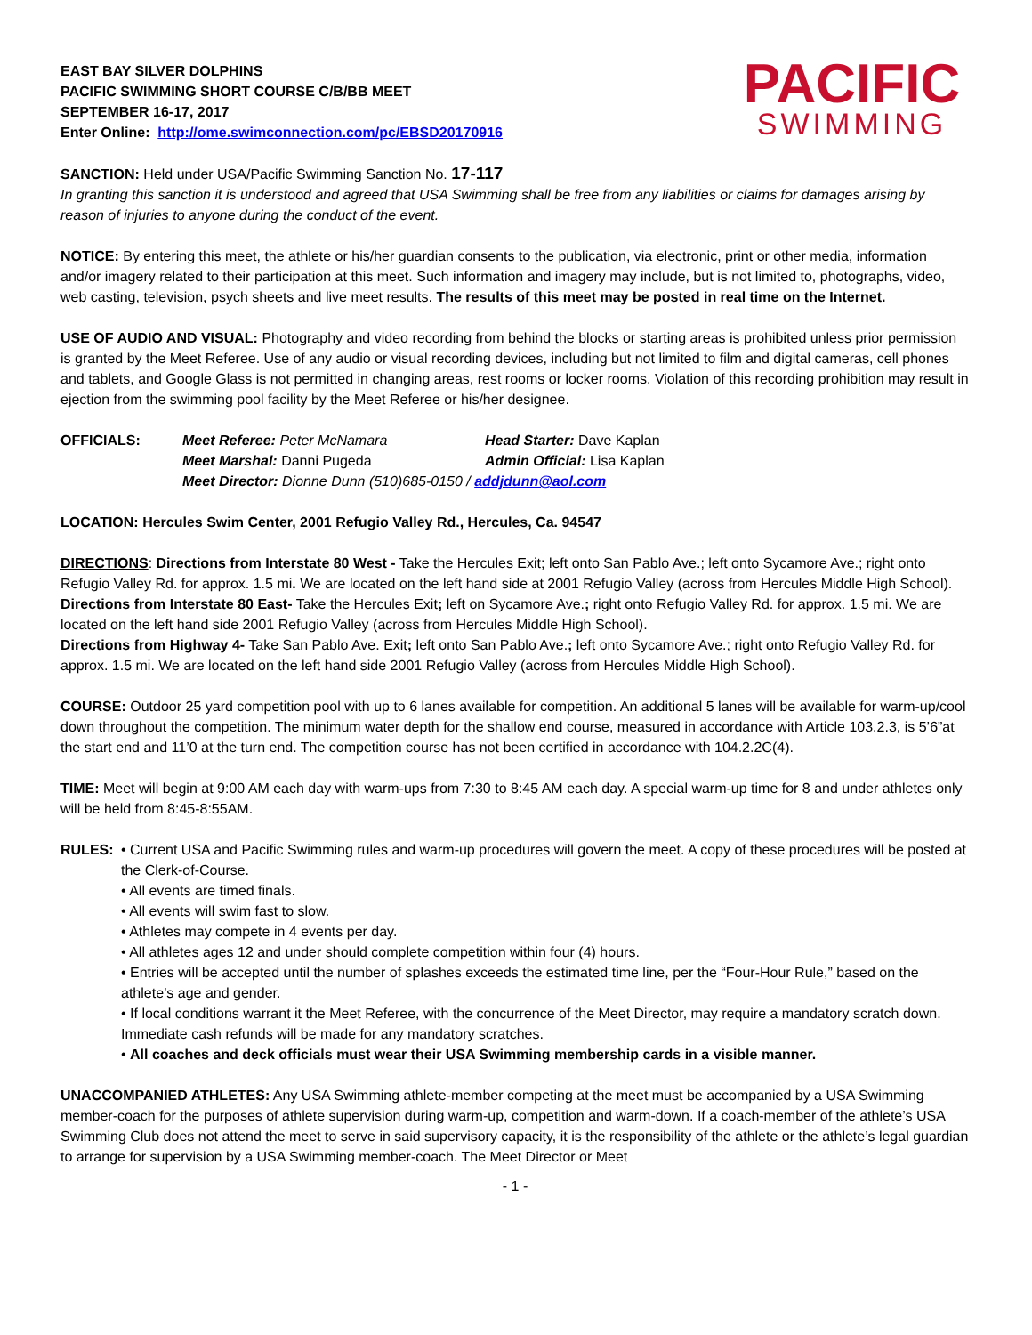EAST BAY SILVER DOLPHINS
PACIFIC SWIMMING SHORT COURSE C/B/BB MEET
SEPTEMBER 16-17, 2017
Enter Online: http://ome.swimconnection.com/pc/EBSD20170916
PACIFIC
SWIMMING
SANCTION: Held under USA/Pacific Swimming Sanction No. 17-117
In granting this sanction it is understood and agreed that USA Swimming shall be free from any liabilities or claims for damages arising by reason of injuries to anyone during the conduct of the event.
NOTICE: By entering this meet, the athlete or his/her guardian consents to the publication, via electronic, print or other media, information and/or imagery related to their participation at this meet. Such information and imagery may include, but is not limited to, photographs, video, web casting, television, psych sheets and live meet results. The results of this meet may be posted in real time on the Internet.
USE OF AUDIO AND VISUAL: Photography and video recording from behind the blocks or starting areas is prohibited unless prior permission is granted by the Meet Referee. Use of any audio or visual recording devices, including but not limited to film and digital cameras, cell phones and tablets, and Google Glass is not permitted in changing areas, rest rooms or locker rooms. Violation of this recording prohibition may result in ejection from the swimming pool facility by the Meet Referee or his/her designee.
OFFICIALS: Meet Referee: Peter McNamara Head Starter: Dave Kaplan Meet Marshal: Danni Pugeda Admin Official: Lisa Kaplan Meet Director: Dionne Dunn (510)685-0150 / addjdunn@aol.com
LOCATION: Hercules Swim Center, 2001 Refugio Valley Rd., Hercules, Ca. 94547
DIRECTIONS: Directions from Interstate 80 West - Take the Hercules Exit; left onto San Pablo Ave.; left onto Sycamore Ave.; right onto Refugio Valley Rd. for approx. 1.5 mi. We are located on the left hand side at 2001 Refugio Valley (across from Hercules Middle High School).
Directions from Interstate 80 East- Take the Hercules Exit; left on Sycamore Ave.; right onto Refugio Valley Rd. for approx. 1.5 mi. We are located on the left hand side 2001 Refugio Valley (across from Hercules Middle High School).
Directions from Highway 4- Take San Pablo Ave. Exit; left onto San Pablo Ave.; left onto Sycamore Ave.; right onto Refugio Valley Rd. for approx. 1.5 mi. We are located on the left hand side 2001 Refugio Valley (across from Hercules Middle High School).
COURSE: Outdoor 25 yard competition pool with up to 6 lanes available for competition. An additional 5 lanes will be available for warm-up/cool down throughout the competition. The minimum water depth for the shallow end course, measured in accordance with Article 103.2.3, is 5’6”at the start end and 11’0 at the turn end. The competition course has not been certified in accordance with 104.2.2C(4).
TIME: Meet will begin at 9:00 AM each day with warm-ups from 7:30 to 8:45 AM each day. A special warm-up time for 8 and under athletes only will be held from 8:45-8:55AM.
RULES: • Current USA and Pacific Swimming rules and warm-up procedures will govern the meet. A copy of these procedures will be posted at the Clerk-of-Course.
• All events are timed finals.
• All events will swim fast to slow.
• Athletes may compete in 4 events per day.
• All athletes ages 12 and under should complete competition within four (4) hours.
• Entries will be accepted until the number of splashes exceeds the estimated time line, per the “Four-Hour Rule,” based on the athlete’s age and gender.
• If local conditions warrant it the Meet Referee, with the concurrence of the Meet Director, may require a mandatory scratch down. Immediate cash refunds will be made for any mandatory scratches.
• All coaches and deck officials must wear their USA Swimming membership cards in a visible manner.
UNACCOMPANIED ATHLETES: Any USA Swimming athlete-member competing at the meet must be accompanied by a USA Swimming member-coach for the purposes of athlete supervision during warm-up, competition and warm-down. If a coach-member of the athlete’s USA Swimming Club does not attend the meet to serve in said supervisory capacity, it is the responsibility of the athlete or the athlete’s legal guardian to arrange for supervision by a USA Swimming member-coach. The Meet Director or Meet
- 1 -